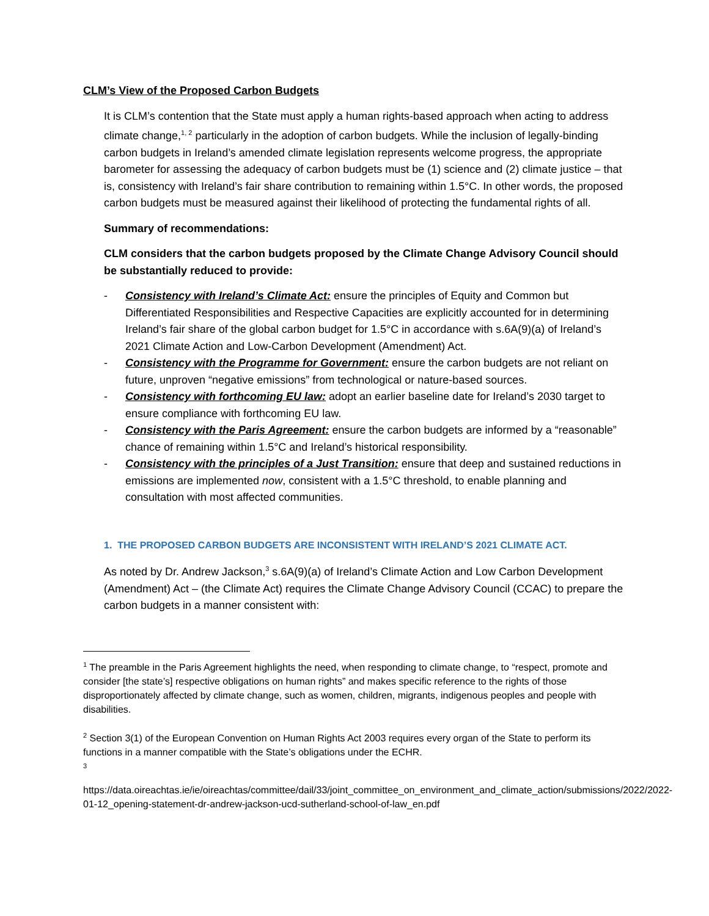CLM’s View of the Proposed Carbon Budgets
It is CLM’s contention that the State must apply a human rights-based approach when acting to address climate change,<sup>1, 2</sup> particularly in the adoption of carbon budgets. While the inclusion of legally-binding carbon budgets in Ireland’s amended climate legislation represents welcome progress, the appropriate barometer for assessing the adequacy of carbon budgets must be (1) science and (2) climate justice – that is, consistency with Ireland’s fair share contribution to remaining within 1.5°C. In other words, the proposed carbon budgets must be measured against their likelihood of protecting the fundamental rights of all.
Summary of recommendations:
CLM considers that the carbon budgets proposed by the Climate Change Advisory Council should be substantially reduced to provide:
- Consistency with Ireland’s Climate Act: ensure the principles of Equity and Common but Differentiated Responsibilities and Respective Capacities are explicitly accounted for in determining Ireland’s fair share of the global carbon budget for 1.5°C in accordance with s.6A(9)(a) of Ireland’s 2021 Climate Action and Low-Carbon Development (Amendment) Act.
- Consistency with the Programme for Government: ensure the carbon budgets are not reliant on future, unproven “negative emissions” from technological or nature-based sources.
- Consistency with forthcoming EU law: adopt an earlier baseline date for Ireland’s 2030 target to ensure compliance with forthcoming EU law.
- Consistency with the Paris Agreement: ensure the carbon budgets are informed by a “reasonable” chance of remaining within 1.5°C and Ireland’s historical responsibility.
- Consistency with the principles of a Just Transition: ensure that deep and sustained reductions in emissions are implemented now, consistent with a 1.5°C threshold, to enable planning and consultation with most affected communities.
1. THE PROPOSED CARBON BUDGETS ARE INCONSISTENT WITH IRELAND’S 2021 CLIMATE ACT.
As noted by Dr. Andrew Jackson,<sup>3</sup> s.6A(9)(a) of Ireland’s Climate Action and Low Carbon Development (Amendment) Act – (the Climate Act) requires the Climate Change Advisory Council (CCAC) to prepare the carbon budgets in a manner consistent with:
<sup>1</sup> The preamble in the Paris Agreement highlights the need, when responding to climate change, to “respect, promote and consider [the state’s] respective obligations on human rights” and makes specific reference to the rights of those disproportionately affected by climate change, such as women, children, migrants, indigenous peoples and people with disabilities.
<sup>2</sup> Section 3(1) of the European Convention on Human Rights Act 2003 requires every organ of the State to perform its functions in a manner compatible with the State’s obligations under the ECHR.
<sup>3</sup>
https://data.oireachtas.ie/ie/oireachtas/committee/dail/33/joint_committee_on_environment_and_climate_action/submissions/2022/2022-01-12_opening-statement-dr-andrew-jackson-ucd-sutherland-school-of-law_en.pdf